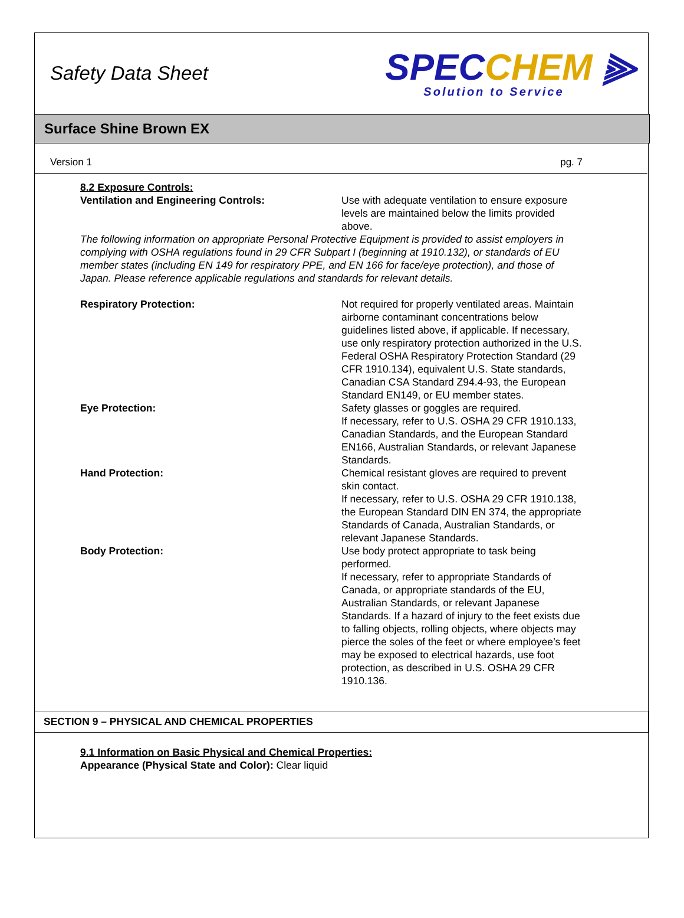Safety Data Sheet
SPECCHEM ⫸
Solution to Service
Surface Shine Brown EX
Version 1 pg. 7
8.2 Exposure Controls:
Ventilation and Engineering Controls: Use with adequate ventilation to ensure exposure levels are maintained below the limits provided above.
The following information on appropriate Personal Protective Equipment is provided to assist employers in complying with OSHA regulations found in 29 CFR Subpart I (beginning at 1910.132), or standards of EU member states (including EN 149 for respiratory PPE, and EN 166 for face/eye protection), and those of Japan. Please reference applicable regulations and standards for relevant details.
Respiratory Protection: Not required for properly ventilated areas. Maintain airborne contaminant concentrations below guidelines listed above, if applicable. If necessary, use only respiratory protection authorized in the U.S. Federal OSHA Respiratory Protection Standard (29 CFR 1910.134), equivalent U.S. State standards, Canadian CSA Standard Z94.4-93, the European Standard EN149, or EU member states.
Eye Protection: Safety glasses or goggles are required.
If necessary, refer to U.S. OSHA 29 CFR 1910.133, Canadian Standards, and the European Standard EN166, Australian Standards, or relevant Japanese Standards.
Hand Protection: Chemical resistant gloves are required to prevent skin contact.
If necessary, refer to U.S. OSHA 29 CFR 1910.138, the European Standard DIN EN 374, the appropriate Standards of Canada, Australian Standards, or relevant Japanese Standards.
Body Protection: Use body protect appropriate to task being performed.
If necessary, refer to appropriate Standards of Canada, or appropriate standards of the EU, Australian Standards, or relevant Japanese Standards. If a hazard of injury to the feet exists due to falling objects, rolling objects, where objects may pierce the soles of the feet or where employee’s feet may be exposed to electrical hazards, use foot protection, as described in U.S. OSHA 29 CFR 1910.136.
SECTION 9 – PHYSICAL AND CHEMICAL PROPERTIES
9.1 Information on Basic Physical and Chemical Properties:
Appearance (Physical State and Color): Clear liquid